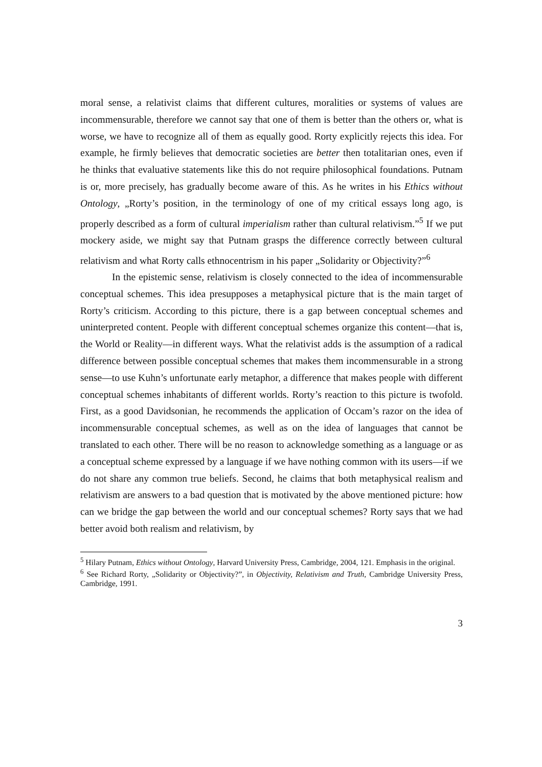moral sense, a relativist claims that different cultures, moralities or systems of values are incommensurable, therefore we cannot say that one of them is better than the others or, what is worse, we have to recognize all of them as equally good. Rorty explicitly rejects this idea. For example, he firmly believes that democratic societies are better then totalitarian ones, even if he thinks that evaluative statements like this do not require philosophical foundations. Putnam is or, more precisely, has gradually become aware of this. As he writes in his Ethics without Ontology, „Rorty’s position, in the terminology of one of my critical essays long ago, is properly described as a form of cultural imperialism rather than cultural relativism.”<sup>5</sup> If we put mockery aside, we might say that Putnam grasps the difference correctly between cultural relativism and what Rorty calls ethnocentrism in his paper „Solidarity or Objectivity?”<sup>6</sup>
In the epistemic sense, relativism is closely connected to the idea of incommensurable conceptual schemes. This idea presupposes a metaphysical picture that is the main target of Rorty’s criticism. According to this picture, there is a gap between conceptual schemes and uninterpreted content. People with different conceptual schemes organize this content—that is, the World or Reality—in different ways. What the relativist adds is the assumption of a radical difference between possible conceptual schemes that makes them incommensurable in a strong sense—to use Kuhn’s unfortunate early metaphor, a difference that makes people with different conceptual schemes inhabitants of different worlds. Rorty’s reaction to this picture is twofold. First, as a good Davidsonian, he recommends the application of Occam’s razor on the idea of incommensurable conceptual schemes, as well as on the idea of languages that cannot be translated to each other. There will be no reason to acknowledge something as a language or as a conceptual scheme expressed by a language if we have nothing common with its users—if we do not share any common true beliefs. Second, he claims that both metaphysical realism and relativism are answers to a bad question that is motivated by the above mentioned picture: how can we bridge the gap between the world and our conceptual schemes? Rorty says that we had better avoid both realism and relativism, by
<sup>5</sup> Hilary Putnam, Ethics without Ontology, Harvard University Press, Cambridge, 2004, 121. Emphasis in the original.
<sup>6</sup> See Richard Rorty, „Solidarity or Objectivity?”, in Objectivity, Relativism and Truth, Cambridge University Press, Cambridge, 1991.
3